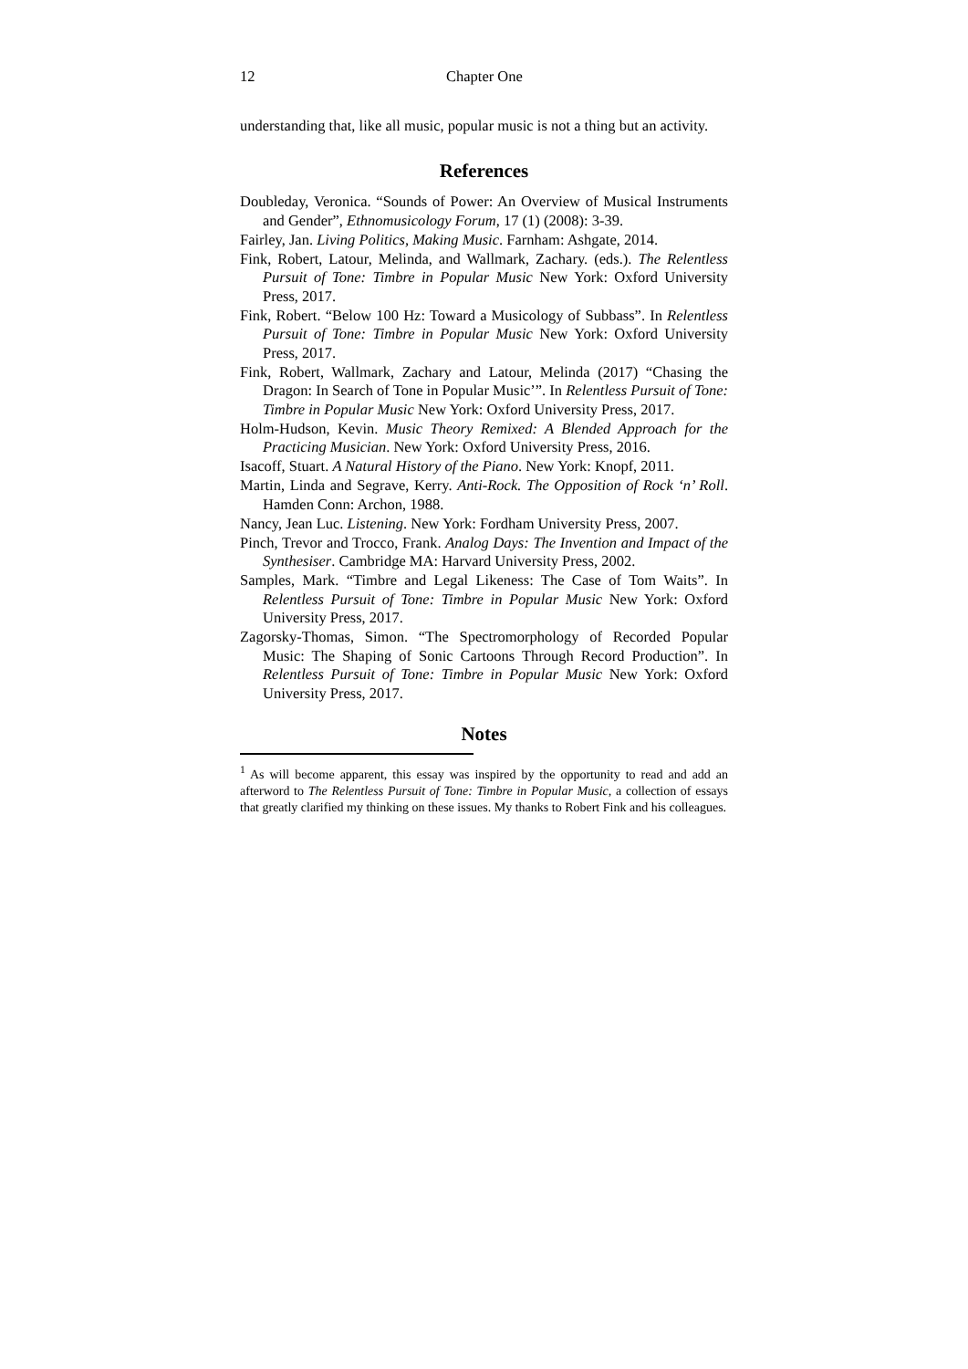12 Chapter One
understanding that, like all music, popular music is not a thing but an activity.
References
Doubleday, Veronica. “Sounds of Power: An Overview of Musical Instruments and Gender”, Ethnomusicology Forum, 17 (1) (2008): 3-39.
Fairley, Jan. Living Politics, Making Music. Farnham: Ashgate, 2014.
Fink, Robert, Latour, Melinda, and Wallmark, Zachary. (eds.). The Relentless Pursuit of Tone: Timbre in Popular Music New York: Oxford University Press, 2017.
Fink, Robert. “Below 100 Hz: Toward a Musicology of Subbass”. In Relentless Pursuit of Tone: Timbre in Popular Music New York: Oxford University Press, 2017.
Fink, Robert, Wallmark, Zachary and Latour, Melinda (2017) “Chasing the Dragon: In Search of Tone in Popular Music’”. In Relentless Pursuit of Tone: Timbre in Popular Music New York: Oxford University Press, 2017.
Holm-Hudson, Kevin. Music Theory Remixed: A Blended Approach for the Practicing Musician. New York: Oxford University Press, 2016.
Isacoff, Stuart. A Natural History of the Piano. New York: Knopf, 2011.
Martin, Linda and Segrave, Kerry. Anti-Rock. The Opposition of Rock ‘n’ Roll. Hamden Conn: Archon, 1988.
Nancy, Jean Luc. Listening. New York: Fordham University Press, 2007.
Pinch, Trevor and Trocco, Frank. Analog Days: The Invention and Impact of the Synthesiser. Cambridge MA: Harvard University Press, 2002.
Samples, Mark. “Timbre and Legal Likeness: The Case of Tom Waits”. In Relentless Pursuit of Tone: Timbre in Popular Music New York: Oxford University Press, 2017.
Zagorsky-Thomas, Simon. “The Spectromorphology of Recorded Popular Music: The Shaping of Sonic Cartoons Through Record Production”. In Relentless Pursuit of Tone: Timbre in Popular Music New York: Oxford University Press, 2017.
Notes
<sup>1</sup> As will become apparent, this essay was inspired by the opportunity to read and add an afterword to The Relentless Pursuit of Tone: Timbre in Popular Music, a collection of essays that greatly clarified my thinking on these issues. My thanks to Robert Fink and his colleagues.